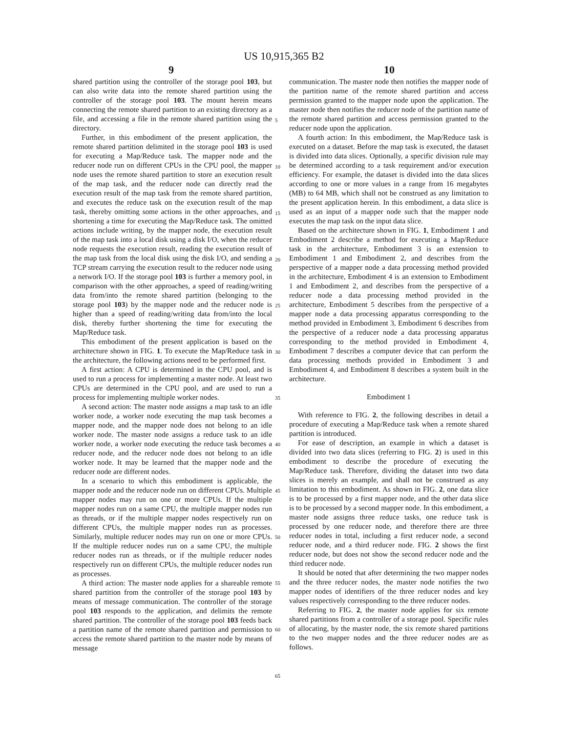US 10,915,365 B2
9 10
shared partition using the controller of the storage pool 103, but can also write data into the remote shared partition using the controller of the storage pool 103. The mount herein means connecting the remote shared partition to an existing directory as a file, and accessing a file in the remote shared partition using the directory.
Further, in this embodiment of the present application, the remote shared partition delimited in the storage pool 103 is used for executing a Map/Reduce task. The mapper node and the reducer node run on different CPUs in the CPU pool, the mapper node uses the remote shared partition to store an execution result of the map task, and the reducer node can directly read the execution result of the map task from the remote shared partition, and executes the reduce task on the execution result of the map task, thereby omitting some actions in the other approaches, and shortening a time for executing the Map/Reduce task. The omitted actions include writing, by the mapper node, the execution result of the map task into a local disk using a disk I/O, when the reducer node requests the execution result, reading the execution result of the map task from the local disk using the disk I/O, and sending a TCP stream carrying the execution result to the reducer node using a network I/O. If the storage pool 103 is further a memory pool, in comparison with the other approaches, a speed of reading/writing data from/into the remote shared partition (belonging to the storage pool 103) by the mapper node and the reducer node is higher than a speed of reading/writing data from/into the local disk, thereby further shortening the time for executing the Map/Reduce task.
This embodiment of the present application is based on the architecture shown in FIG. 1. To execute the Map/Reduce task in the architecture, the following actions need to be performed first.
A first action: A CPU is determined in the CPU pool, and is used to run a process for implementing a master node. At least two CPUs are determined in the CPU pool, and are used to run a process for implementing multiple worker nodes.
A second action: The master node assigns a map task to an idle worker node, a worker node executing the map task becomes a mapper node, and the mapper node does not belong to an idle worker node. The master node assigns a reduce task to an idle worker node, a worker node executing the reduce task becomes a reducer node, and the reducer node does not belong to an idle worker node. It may be learned that the mapper node and the reducer node are different nodes.
In a scenario to which this embodiment is applicable, the mapper node and the reducer node run on different CPUs. Multiple mapper nodes may run on one or more CPUs. If the multiple mapper nodes run on a same CPU, the multiple mapper nodes run as threads, or if the multiple mapper nodes respectively run on different CPUs, the multiple mapper nodes run as processes. Similarly, multiple reducer nodes may run on one or more CPUs. If the multiple reducer nodes run on a same CPU, the multiple reducer nodes run as threads, or if the multiple reducer nodes respectively run on different CPUs, the multiple reducer nodes run as processes.
A third action: The master node applies for a shareable remote shared partition from the controller of the storage pool 103 by means of message communication. The controller of the storage pool 103 responds to the application, and delimits the remote shared partition. The controller of the storage pool 103 feeds back a partition name of the remote shared partition and permission to access the remote shared partition to the master node by means of message
5
10
15
20
25
30
35
40
45
50
55
60
65
communication. The master node then notifies the mapper node of the partition name of the remote shared partition and access permission granted to the mapper node upon the application. The master node then notifies the reducer node of the partition name of the remote shared partition and access permission granted to the reducer node upon the application.
A fourth action: In this embodiment, the Map/Reduce task is executed on a dataset. Before the map task is executed, the dataset is divided into data slices. Optionally, a specific division rule may be determined according to a task requirement and/or execution efficiency. For example, the dataset is divided into the data slices according to one or more values in a range from 16 megabytes (MB) to 64 MB, which shall not be construed as any limitation to the present application herein. In this embodiment, a data slice is used as an input of a mapper node such that the mapper node executes the map task on the input data slice.
Based on the architecture shown in FIG. 1, Embodiment 1 and Embodiment 2 describe a method for executing a Map/Reduce task in the architecture, Embodiment 3 is an extension to Embodiment 1 and Embodiment 2, and describes from the perspective of a mapper node a data processing method provided in the architecture, Embodiment 4 is an extension to Embodiment 1 and Embodiment 2, and describes from the perspective of a reducer node a data processing method provided in the architecture, Embodiment 5 describes from the perspective of a mapper node a data processing apparatus corresponding to the method provided in Embodiment 3, Embodiment 6 describes from the perspective of a reducer node a data processing apparatus corresponding to the method provided in Embodiment 4, Embodiment 7 describes a computer device that can perform the data processing methods provided in Embodiment 3 and Embodiment 4, and Embodiment 8 describes a system built in the architecture.
Embodiment 1
With reference to FIG. 2, the following describes in detail a procedure of executing a Map/Reduce task when a remote shared partition is introduced.
For ease of description, an example in which a dataset is divided into two data slices (referring to FIG. 2) is used in this embodiment to describe the procedure of executing the Map/Reduce task. Therefore, dividing the dataset into two data slices is merely an example, and shall not be construed as any limitation to this embodiment. As shown in FIG. 2, one data slice is to be processed by a first mapper node, and the other data slice is to be processed by a second mapper node. In this embodiment, a master node assigns three reduce tasks, one reduce task is processed by one reducer node, and therefore there are three reducer nodes in total, including a first reducer node, a second reducer node, and a third reducer node. FIG. 2 shows the first reducer node, but does not show the second reducer node and the third reducer node.
It should be noted that after determining the two mapper nodes and the three reducer nodes, the master node notifies the two mapper nodes of identifiers of the three reducer nodes and key values respectively corresponding to the three reducer nodes.
Referring to FIG. 2, the master node applies for six remote shared partitions from a controller of a storage pool. Specific rules of allocating, by the master node, the six remote shared partitions to the two mapper nodes and the three reducer nodes are as follows.